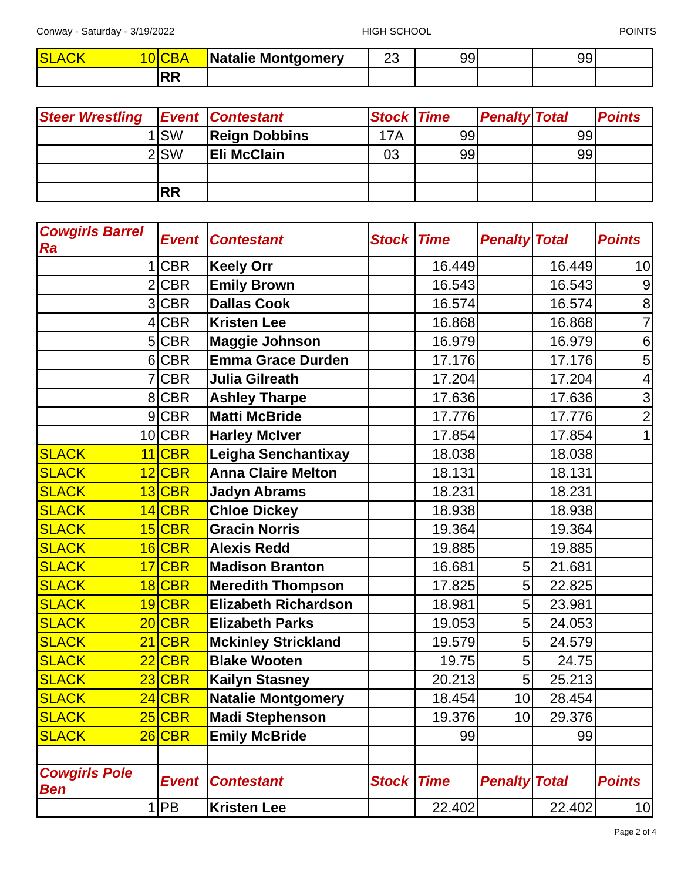Conway - Saturday - 3/19/2022 HIGH SCHOOL POINTS
| SLACK 10 | CBA | Natalie Montgomery | 23 | 99 | | 99 | |
| | RR | | | | | | |
| Steer Wrestling | Event | Contestant | Stock | Time | Penalty | Total | Points |
| --- | --- | --- | --- | --- | --- | --- | --- |
| 1 | SW | Reign Dobbins | 17A | 99 | | 99 | |
| 2 | SW | Eli McClain | 03 | 99 | | 99 | |
| | RR | | | | | | |
| Cowgirls Barrel Ra | Event | Contestant | Stock | Time | Penalty | Total | Points |
| --- | --- | --- | --- | --- | --- | --- | --- |
| 1 | CBR | Keely Orr | | 16.449 | | 16.449 | 10 |
| 2 | CBR | Emily Brown | | 16.543 | | 16.543 | 9 |
| 3 | CBR | Dallas Cook | | 16.574 | | 16.574 | 8 |
| 4 | CBR | Kristen Lee | | 16.868 | | 16.868 | 7 |
| 5 | CBR | Maggie Johnson | | 16.979 | | 16.979 | 6 |
| 6 | CBR | Emma Grace Durden | | 17.176 | | 17.176 | 5 |
| 7 | CBR | Julia Gilreath | | 17.204 | | 17.204 | 4 |
| 8 | CBR | Ashley Tharpe | | 17.636 | | 17.636 | 3 |
| 9 | CBR | Matti McBride | | 17.776 | | 17.776 | 2 |
| 10 | CBR | Harley McIver | | 17.854 | | 17.854 | 1 |
| SLACK 11 | CBR | Leigha Senchantixay | | 18.038 | | 18.038 | |
| SLACK 12 | CBR | Anna Claire Melton | | 18.131 | | 18.131 | |
| SLACK 13 | CBR | Jadyn Abrams | | 18.231 | | 18.231 | |
| SLACK 14 | CBR | Chloe Dickey | | 18.938 | | 18.938 | |
| SLACK 15 | CBR | Gracin Norris | | 19.364 | | 19.364 | |
| SLACK 16 | CBR | Alexis Redd | | 19.885 | | 19.885 | |
| SLACK 17 | CBR | Madison Branton | | 16.681 | 5 | 21.681 | |
| SLACK 18 | CBR | Meredith Thompson | | 17.825 | 5 | 22.825 | |
| SLACK 19 | CBR | Elizabeth Richardson | | 18.981 | 5 | 23.981 | |
| SLACK 20 | CBR | Elizabeth Parks | | 19.053 | 5 | 24.053 | |
| SLACK 21 | CBR | Mckinley Strickland | | 19.579 | 5 | 24.579 | |
| SLACK 22 | CBR | Blake Wooten | | 19.75 | 5 | 24.75 | |
| SLACK 23 | CBR | Kailyn Stasney | | 20.213 | 5 | 25.213 | |
| SLACK 24 | CBR | Natalie Montgomery | | 18.454 | 10 | 28.454 | |
| SLACK 25 | CBR | Madi Stephenson | | 19.376 | 10 | 29.376 | |
| SLACK 26 | CBR | Emily McBride | | 99 | | 99 | |
| Cowgirls Pole Ben | Event | Contestant | Stock | Time | Penalty | Total | Points |
| 1 | PB | Kristen Lee | | 22.402 | | 22.402 | 10 |
Page 2 of 4